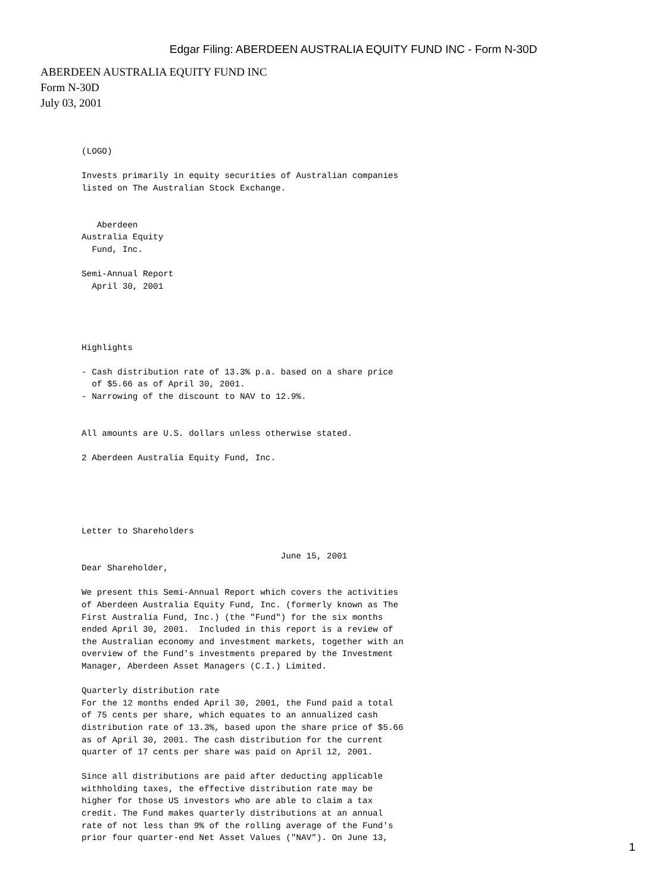Edgar Filing: ABERDEEN AUSTRALIA EQUITY FUND INC - Form N-30D
ABERDEEN AUSTRALIA EQUITY FUND INC
Form N-30D
July 03, 2001
(LOGO)

Invests primarily in equity securities of Australian companies
listed on The Australian Stock Exchange.


   Aberdeen
Australia Equity
  Fund, Inc.

Semi-Annual Report
  April 30, 2001




Highlights

- Cash distribution rate of 13.3% p.a. based on a share price
  of $5.66 as of April 30, 2001.
- Narrowing of the discount to NAV to 12.9%.


All amounts are U.S. dollars unless otherwise stated.

2 Aberdeen Australia Equity Fund, Inc.





Letter to Shareholders

                                       June 15, 2001
Dear Shareholder,

We present this Semi-Annual Report which covers the activities
of Aberdeen Australia Equity Fund, Inc. (formerly known as The
First Australia Fund, Inc.) (the "Fund") for the six months
ended April 30, 2001.  Included in this report is a review of
the Australian economy and investment markets, together with an
overview of the Fund's investments prepared by the Investment
Manager, Aberdeen Asset Managers (C.I.) Limited.

Quarterly distribution rate
For the 12 months ended April 30, 2001, the Fund paid a total
of 75 cents per share, which equates to an annualized cash
distribution rate of 13.3%, based upon the share price of $5.66
as of April 30, 2001. The cash distribution for the current
quarter of 17 cents per share was paid on April 12, 2001.

Since all distributions are paid after deducting applicable
withholding taxes, the effective distribution rate may be
higher for those US investors who are able to claim a tax
credit. The Fund makes quarterly distributions at an annual
rate of not less than 9% of the rolling average of the Fund's
prior four quarter-end Net Asset Values ("NAV"). On June 13,
1